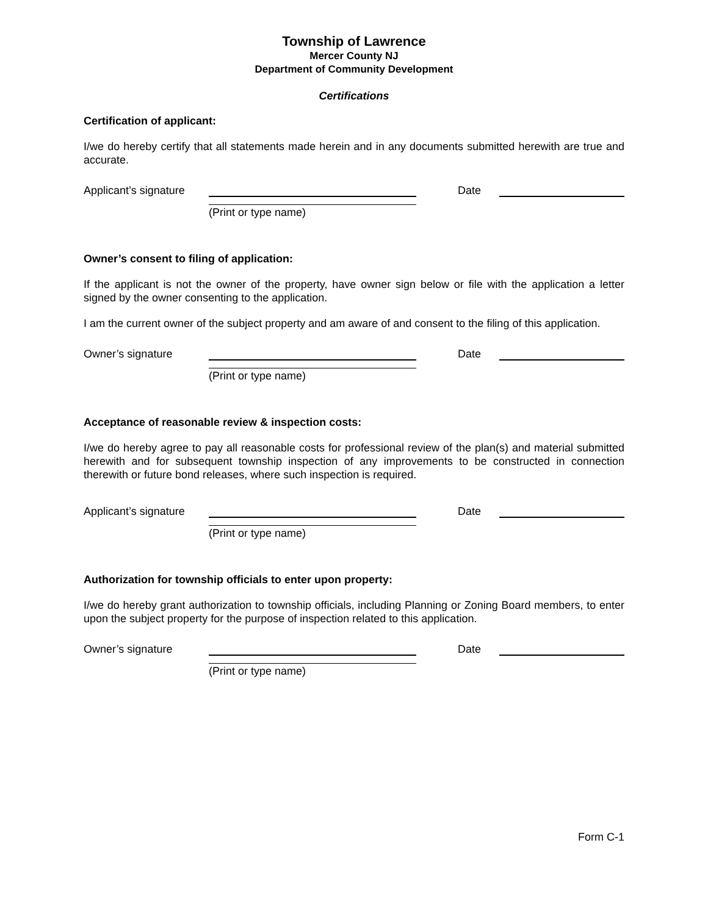Township of Lawrence
Mercer County NJ
Department of Community Development
Certifications
Certification of applicant:
I/we do hereby certify that all statements made herein and in any documents submitted herewith are true and accurate.
Applicant’s signature Date
(Print or type name)
Owner’s consent to filing of application:
If the applicant is not the owner of the property, have owner sign below or file with the application a letter signed by the owner consenting to the application.
I am the current owner of the subject property and am aware of and consent to the filing of this application.
Owner’s signature Date
(Print or type name)
Acceptance of reasonable review & inspection costs:
I/we do hereby agree to pay all reasonable costs for professional review of the plan(s) and material submitted herewith and for subsequent township inspection of any improvements to be constructed in connection therewith or future bond releases, where such inspection is required.
Applicant’s signature Date
(Print or type name)
Authorization for township officials to enter upon property:
I/we do hereby grant authorization to township officials, including Planning or Zoning Board members, to enter upon the subject property for the purpose of inspection related to this application.
Owner’s signature Date
(Print or type name)
Form C-1